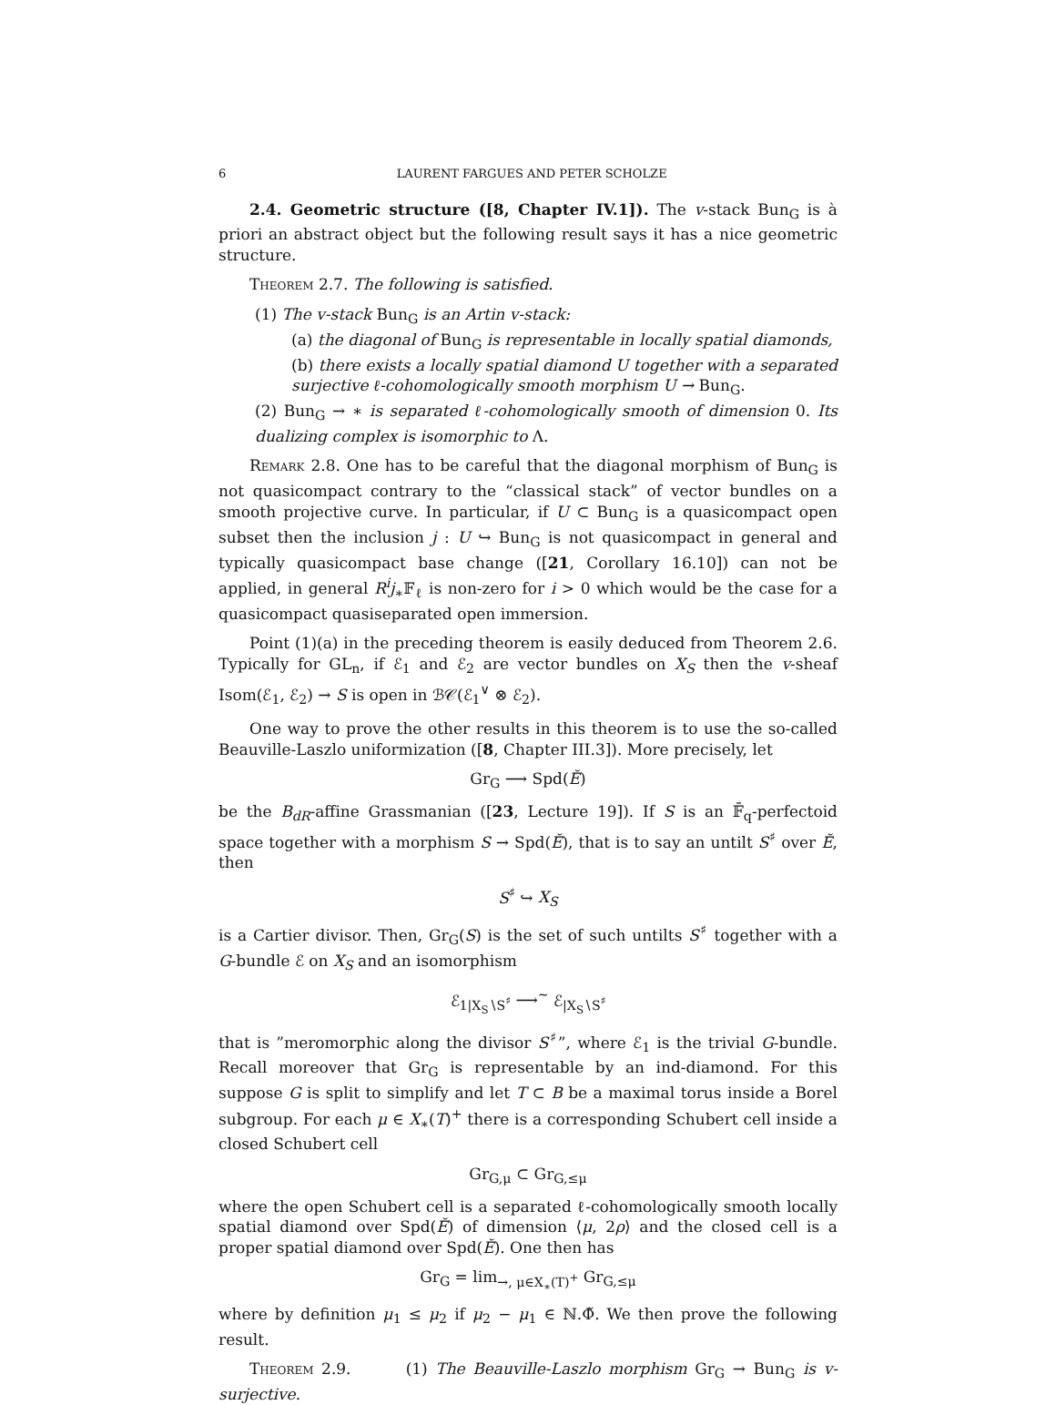6 LAURENT FARGUES AND PETER SCHOLZE
2.4. Geometric structure ([8, Chapter IV.1]). The v-stack Bun<sub>G</sub> is à priori an abstract object but the following result says it has a nice geometric structure.
Theorem 2.7. The following is satisfied.
(1) The v-stack Bun<sub>G</sub> is an Artin v-stack:
(a) the diagonal of Bun<sub>G</sub> is representable in locally spatial diamonds,
(b) there exists a locally spatial diamond U together with a separated surjective ℓ-cohomologically smooth morphism U → Bun<sub>G</sub>.
(2) Bun<sub>G</sub> → ∗ is separated ℓ-cohomologically smooth of dimension 0. Its dualizing complex is isomorphic to Λ.
Remark 2.8. One has to be careful that the diagonal morphism of Bun<sub>G</sub> is not quasicompact contrary to the “classical stack” of vector bundles on a smooth projective curve. In particular, if U ⊂ Bun<sub>G</sub> is a quasicompact open subset then the inclusion j : U ↪ Bun<sub>G</sub> is not quasicompact in general and typically quasicompact base change ([21, Corollary 16.10]) can not be applied, in general R<sup>i</sup>j<sub>∗</sub>𝔽<sub>ℓ</sub> is non-zero for i > 0 which would be the case for a quasicompact quasiseparated open immersion.
Point (1)(a) in the preceding theorem is easily deduced from Theorem 2.6. Typically for GL<sub>n</sub>, if ℰ<sub>1</sub> and ℰ<sub>2</sub> are vector bundles on X<sub>S</sub> then the v-sheaf Isom(ℰ<sub>1</sub>, ℰ<sub>2</sub>) → S is open in ℬ𝒞(ℰ<sub>1</sub><sup>∨</sup> ⊗ ℰ<sub>2</sub>).
One way to prove the other results in this theorem is to use the so-called Beauville-Laszlo uniformization ([8, Chapter III.3]). More precisely, let
Gr<sub>G</sub> ⟶ Spd(Ĕ)
be the B<sub>dR</sub>-affine Grassmanian ([23, Lecture 19]). If S is an 𝔽̄<sub>q</sub>-perfectoid space together with a morphism S → Spd(Ĕ), that is to say an untilt S<sup>♯</sup> over Ĕ, then
S<sup>♯</sup> ↪ X<sub>S</sub>
is a Cartier divisor. Then, Gr<sub>G</sub>(S) is the set of such untilts S<sup>♯</sup> together with a G-bundle ℰ on X<sub>S</sub> and an isomorphism
ℰ<sub>1|X<sub>S</sub>∖S<sup>♯</sup></sub> ⟶<sup>∼</sup> ℰ<sub>|X<sub>S</sub>∖S<sup>♯</sup></sub>
that is ”meromorphic along the divisor S<sup>♯</sup>”, where ℰ<sub>1</sub> is the trivial G-bundle. Recall moreover that Gr<sub>G</sub> is representable by an ind-diamond. For this suppose G is split to simplify and let T ⊂ B be a maximal torus inside a Borel subgroup. For each μ ∈ X<sub>∗</sub>(T)<sup>+</sup> there is a corresponding Schubert cell inside a closed Schubert cell
Gr<sub>G,μ</sub> ⊂ Gr<sub>G,≤μ</sub>
where the open Schubert cell is a separated ℓ-cohomologically smooth locally spatial diamond over Spd(Ĕ) of dimension ⟨μ, 2ρ⟩ and the closed cell is a proper spatial diamond over Spd(Ĕ). One then has
Gr<sub>G</sub> = lim<sub>→, μ∈X<sub>∗</sub>(T)<sup>+</sup></sub> Gr<sub>G,≤μ</sub>
where by definition μ<sub>1</sub> ≤ μ<sub>2</sub> if μ<sub>2</sub> − μ<sub>1</sub> ∈ ℕ.Φ̌. We then prove the following result.
Theorem 2.9. (1) The Beauville-Laszlo morphism Gr<sub>G</sub> → Bun<sub>G</sub> is v-surjective.